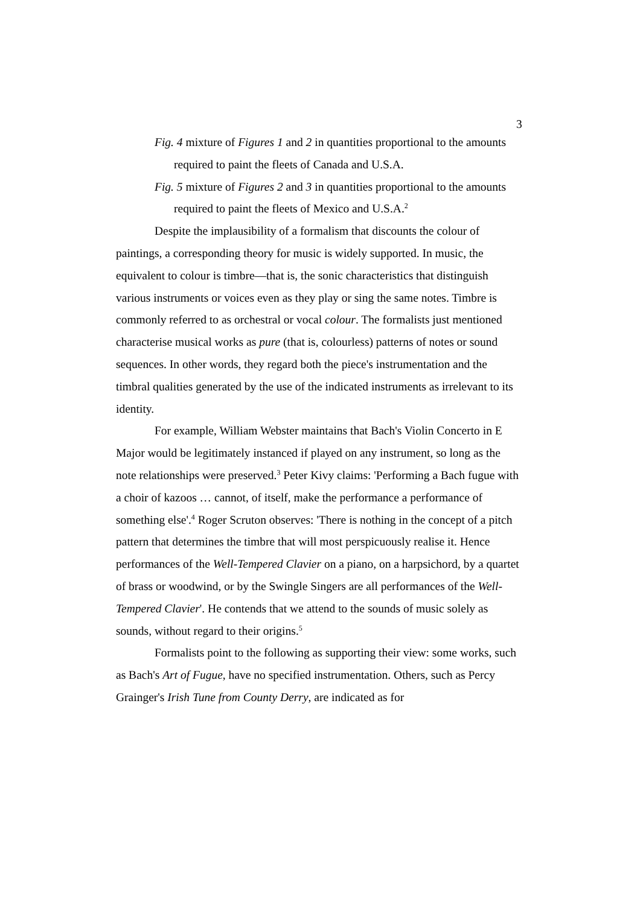3
Fig. 4 mixture of Figures 1 and 2 in quantities proportional to the amounts required to paint the fleets of Canada and U.S.A.
Fig. 5 mixture of Figures 2 and 3 in quantities proportional to the amounts required to paint the fleets of Mexico and U.S.A.<sup>2</sup>
Despite the implausibility of a formalism that discounts the colour of paintings, a corresponding theory for music is widely supported. In music, the equivalent to colour is timbre—that is, the sonic characteristics that distinguish various instruments or voices even as they play or sing the same notes. Timbre is commonly referred to as orchestral or vocal colour. The formalists just mentioned characterise musical works as pure (that is, colourless) patterns of notes or sound sequences. In other words, they regard both the piece's instrumentation and the timbral qualities generated by the use of the indicated instruments as irrelevant to its identity.
For example, William Webster maintains that Bach's Violin Concerto in E Major would be legitimately instanced if played on any instrument, so long as the note relationships were preserved.<sup>3</sup> Peter Kivy claims: 'Performing a Bach fugue with a choir of kazoos … cannot, of itself, make the performance a performance of something else'.<sup>4</sup> Roger Scruton observes: 'There is nothing in the concept of a pitch pattern that determines the timbre that will most perspicuously realise it. Hence performances of the Well-Tempered Clavier on a piano, on a harpsichord, by a quartet of brass or woodwind, or by the Swingle Singers are all performances of the Well-Tempered Clavier'. He contends that we attend to the sounds of music solely as sounds, without regard to their origins.<sup>5</sup>
Formalists point to the following as supporting their view: some works, such as Bach's Art of Fugue, have no specified instrumentation. Others, such as Percy Grainger's Irish Tune from County Derry, are indicated as for